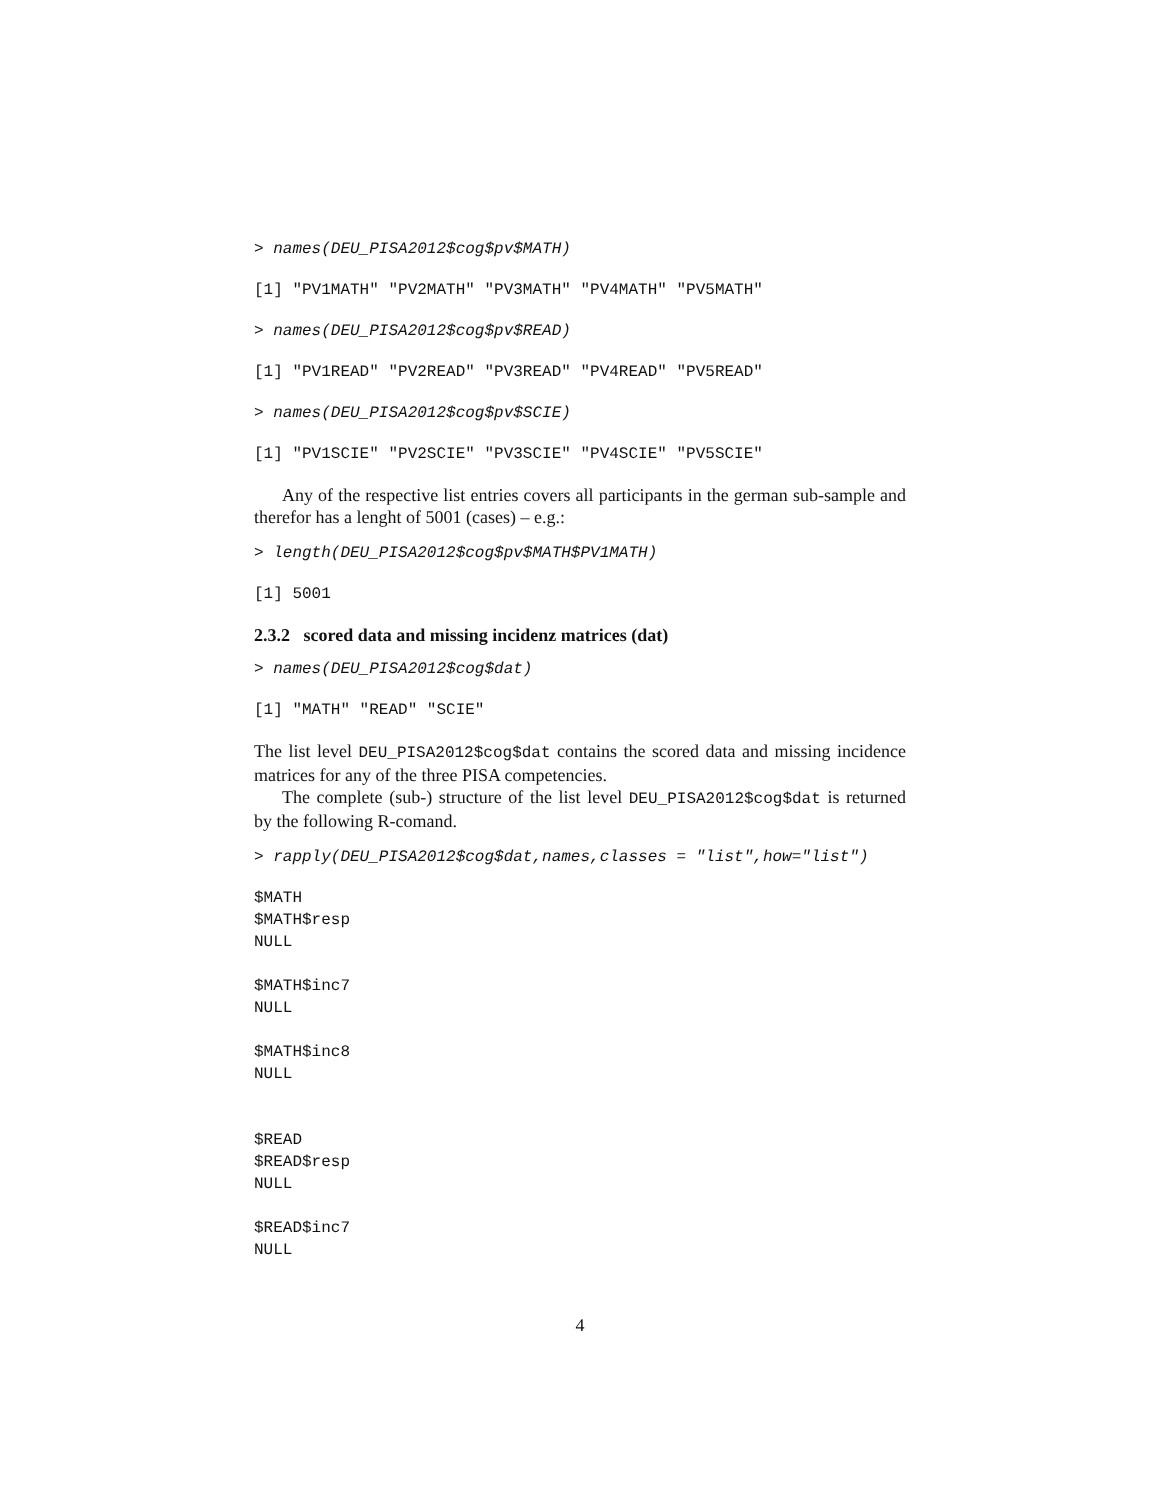> names(DEU_PISA2012$cog$pv$MATH)
[1] "PV1MATH" "PV2MATH" "PV3MATH" "PV4MATH" "PV5MATH"
> names(DEU_PISA2012$cog$pv$READ)
[1] "PV1READ" "PV2READ" "PV3READ" "PV4READ" "PV5READ"
> names(DEU_PISA2012$cog$pv$SCIE)
[1] "PV1SCIE" "PV2SCIE" "PV3SCIE" "PV4SCIE" "PV5SCIE"
Any of the respective list entries covers all participants in the german sub-sample and therefor has a lenght of 5001 (cases) – e.g.:
> length(DEU_PISA2012$cog$pv$MATH$PV1MATH)
[1] 5001
2.3.2 scored data and missing incidenz matrices (dat)
> names(DEU_PISA2012$cog$dat)
[1] "MATH" "READ" "SCIE"
The list level DEU_PISA2012$cog$dat contains the scored data and missing incidence matrices for any of the three PISA competencies.
The complete (sub-) structure of the list level DEU_PISA2012$cog$dat is returned by the following R-comand.
> rapply(DEU_PISA2012$cog$dat,names,classes = "list",how="list")
$MATH
$MATH$resp
NULL

$MATH$inc7
NULL

$MATH$inc8
NULL


$READ
$READ$resp
NULL

$READ$inc7
NULL
4